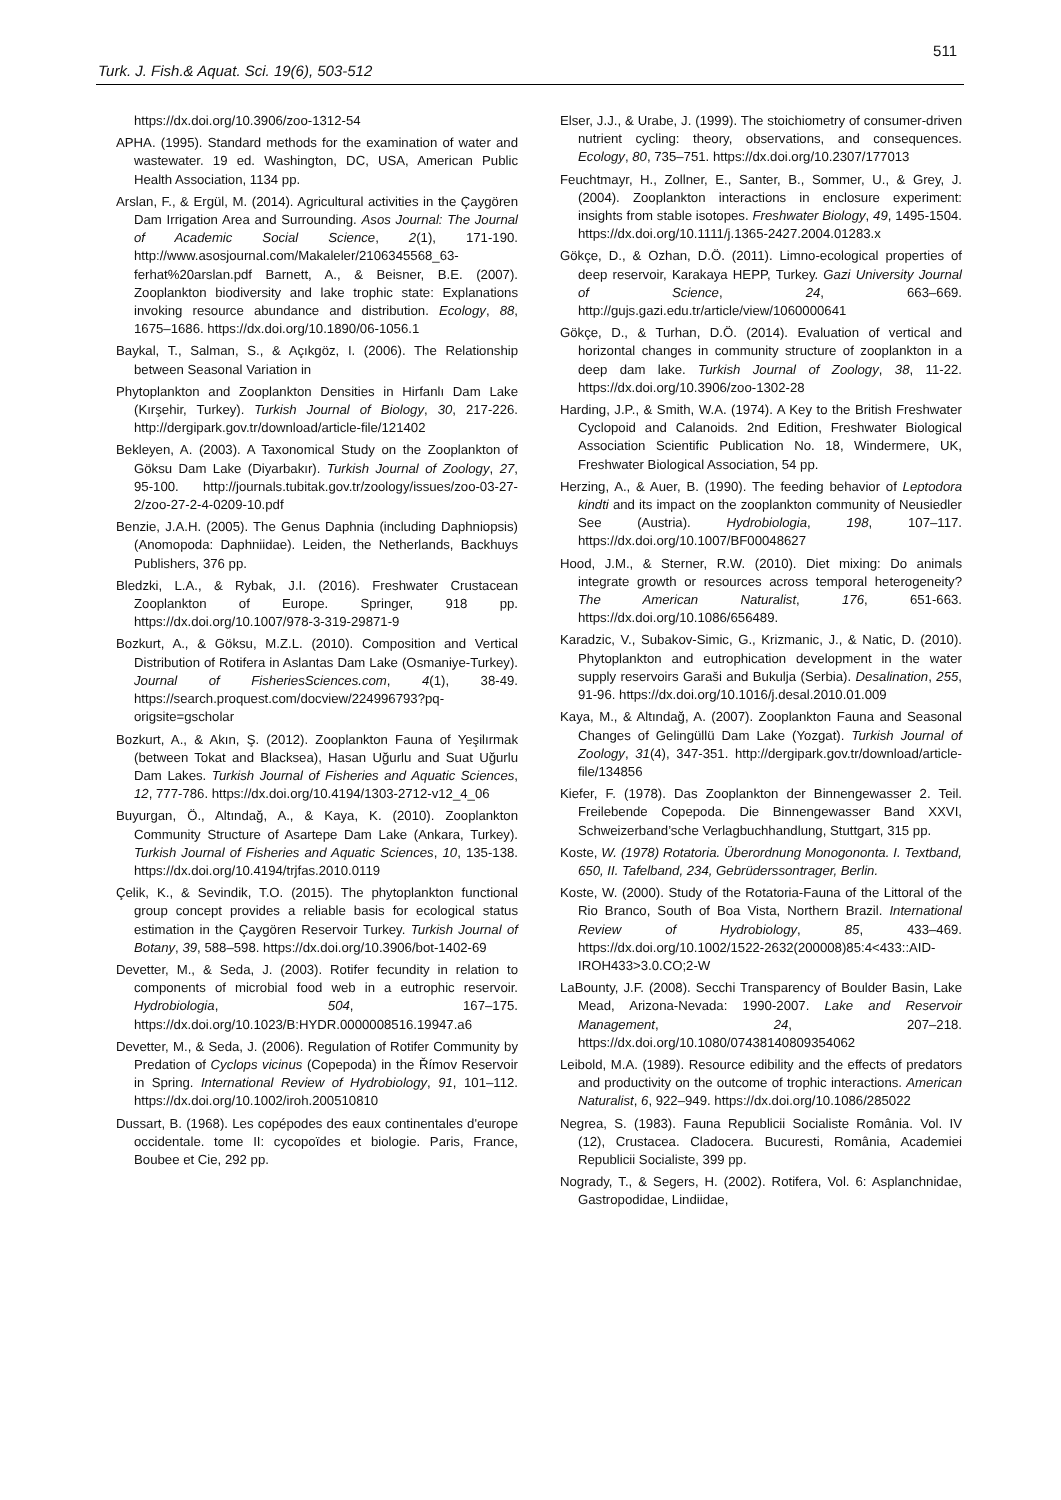511
Turk. J. Fish.& Aquat. Sci. 19(6), 503-512
https://dx.doi.org/10.3906/zoo-1312-54
APHA. (1995). Standard methods for the examination of water and wastewater. 19 ed. Washington, DC, USA, American Public Health Association, 1134 pp.
Arslan, F., & Ergül, M. (2014). Agricultural activities in the Çaygören Dam Irrigation Area and Surrounding. Asos Journal: The Journal of Academic Social Science, 2(1), 171-190. http://www.asosjournal.com/Makaleler/2106345568_63-ferhat%20arslan.pdf Barnett, A., & Beisner, B.E. (2007). Zooplankton biodiversity and lake trophic state: Explanations invoking resource abundance and distribution. Ecology, 88, 1675–1686. https://dx.doi.org/10.1890/06-1056.1
Baykal, T., Salman, S., & Açıkgöz, I. (2006). The Relationship between Seasonal Variation in
Phytoplankton and Zooplankton Densities in Hirfanlı Dam Lake (Kırşehir, Turkey). Turkish Journal of Biology, 30, 217-226. http://dergipark.gov.tr/download/article-file/121402
Bekleyen, A. (2003). A Taxonomical Study on the Zooplankton of Göksu Dam Lake (Diyarbakır). Turkish Journal of Zoology, 27, 95-100. http://journals.tubitak.gov.tr/zoology/issues/zoo-03-27-2/zoo-27-2-4-0209-10.pdf
Benzie, J.A.H. (2005). The Genus Daphnia (including Daphniopsis) (Anomopoda: Daphniidae). Leiden, the Netherlands, Backhuys Publishers, 376 pp.
Bledzki, L.A., & Rybak, J.I. (2016). Freshwater Crustacean Zooplankton of Europe. Springer, 918 pp. https://dx.doi.org/10.1007/978-3-319-29871-9
Bozkurt, A., & Göksu, M.Z.L. (2010). Composition and Vertical Distribution of Rotifera in Aslantas Dam Lake (Osmaniye-Turkey). Journal of FisheriesSciences.com, 4(1), 38-49. https://search.proquest.com/docview/224996793?pq-origsite=gscholar
Bozkurt, A., & Akın, Ş. (2012). Zooplankton Fauna of Yeşilırmak (between Tokat and Blacksea), Hasan Uğurlu and Suat Uğurlu Dam Lakes. Turkish Journal of Fisheries and Aquatic Sciences, 12, 777-786. https://dx.doi.org/10.4194/1303-2712-v12_4_06
Buyurgan, Ö., Altındağ, A., & Kaya, K. (2010). Zooplankton Community Structure of Asartepe Dam Lake (Ankara, Turkey). Turkish Journal of Fisheries and Aquatic Sciences, 10, 135-138. https://dx.doi.org/10.4194/trjfas.2010.0119
Çelik, K., & Sevindik, T.O. (2015). The phytoplankton functional group concept provides a reliable basis for ecological status estimation in the Çaygören Reservoir Turkey. Turkish Journal of Botany, 39, 588–598. https://dx.doi.org/10.3906/bot-1402-69
Devetter, M., & Seda, J. (2003). Rotifer fecundity in relation to components of microbial food web in a eutrophic reservoir. Hydrobiologia, 504, 167–175. https://dx.doi.org/10.1023/B:HYDR.0000008516.19947.a6
Devetter, M., & Seda, J. (2006). Regulation of Rotifer Community by Predation of Cyclops vicinus (Copepoda) in the Římov Reservoir in Spring. International Review of Hydrobiology, 91, 101–112. https://dx.doi.org/10.1002/iroh.200510810
Dussart, B. (1968). Les copépodes des eaux continentales d'europe occidentale. tome II: cycopoïdes et biologie. Paris, France, Boubee et Cie, 292 pp.
Elser, J.J., & Urabe, J. (1999). The stoichiometry of consumer-driven nutrient cycling: theory, observations, and consequences. Ecology, 80, 735–751. https://dx.doi.org/10.2307/177013
Feuchtmayr, H., Zollner, E., Santer, B., Sommer, U., & Grey, J. (2004). Zooplankton interactions in enclosure experiment: insights from stable isotopes. Freshwater Biology, 49, 1495-1504. https://dx.doi.org/10.1111/j.1365-2427.2004.01283.x
Gökçe, D., & Ozhan, D.Ö. (2011). Limno-ecological properties of deep reservoir, Karakaya HEPP, Turkey. Gazi University Journal of Science, 24, 663–669. http://gujs.gazi.edu.tr/article/view/1060000641
Gökçe, D., & Turhan, D.Ö. (2014). Evaluation of vertical and horizontal changes in community structure of zooplankton in a deep dam lake. Turkish Journal of Zoology, 38, 11-22. https://dx.doi.org/10.3906/zoo-1302-28
Harding, J.P., & Smith, W.A. (1974). A Key to the British Freshwater Cyclopoid and Calanoids. 2nd Edition, Freshwater Biological Association Scientific Publication No. 18, Windermere, UK, Freshwater Biological Association, 54 pp.
Herzing, A., & Auer, B. (1990). The feeding behavior of Leptodora kindti and its impact on the zooplankton community of Neusiedler See (Austria). Hydrobiologia, 198, 107–117. https://dx.doi.org/10.1007/BF00048627
Hood, J.M., & Sterner, R.W. (2010). Diet mixing: Do animals integrate growth or resources across temporal heterogeneity? The American Naturalist, 176, 651-663. https://dx.doi.org/10.1086/656489.
Karadzic, V., Subakov-Simic, G., Krizmanic, J., & Natic, D. (2010). Phytoplankton and eutrophication development in the water supply reservoirs Garaši and Bukulja (Serbia). Desalination, 255, 91-96. https://dx.doi.org/10.1016/j.desal.2010.01.009
Kaya, M., & Altındağ, A. (2007). Zooplankton Fauna and Seasonal Changes of Gelingüllü Dam Lake (Yozgat). Turkish Journal of Zoology, 31(4), 347-351. http://dergipark.gov.tr/download/article-file/134856
Kiefer, F. (1978). Das Zooplankton der Binnengewasser 2. Teil. Freilebende Copepoda. Die Binnengewasser Band XXVI, Schweizerband’sche Verlagbuchhandlung, Stuttgart, 315 pp.
Koste, W. (1978) Rotatoria. Überordnung Monogononta. I. Textband, 650, II. Tafelband, 234, Gebrüderssontrager, Berlin.
Koste, W. (2000). Study of the Rotatoria-Fauna of the Littoral of the Rio Branco, South of Boa Vista, Northern Brazil. International Review of Hydrobiology, 85, 433–469. https://dx.doi.org/10.1002/1522-2632(200008)85:4<433::AID-IROH433>3.0.CO;2-W
LaBounty, J.F. (2008). Secchi Transparency of Boulder Basin, Lake Mead, Arizona-Nevada: 1990-2007. Lake and Reservoir Management, 24, 207–218. https://dx.doi.org/10.1080/07438140809354062
Leibold, M.A. (1989). Resource edibility and the effects of predators and productivity on the outcome of trophic interactions. American Naturalist, 6, 922–949. https://dx.doi.org/10.1086/285022
Negrea, S. (1983). Fauna Republicii Socialiste România. Vol. IV (12), Crustacea. Cladocera. Bucuresti, România, Academiei Republicii Socialiste, 399 pp.
Nogrady, T., & Segers, H. (2002). Rotifera, Vol. 6: Asplanchnidae, Gastropodidae, Lindiidae,